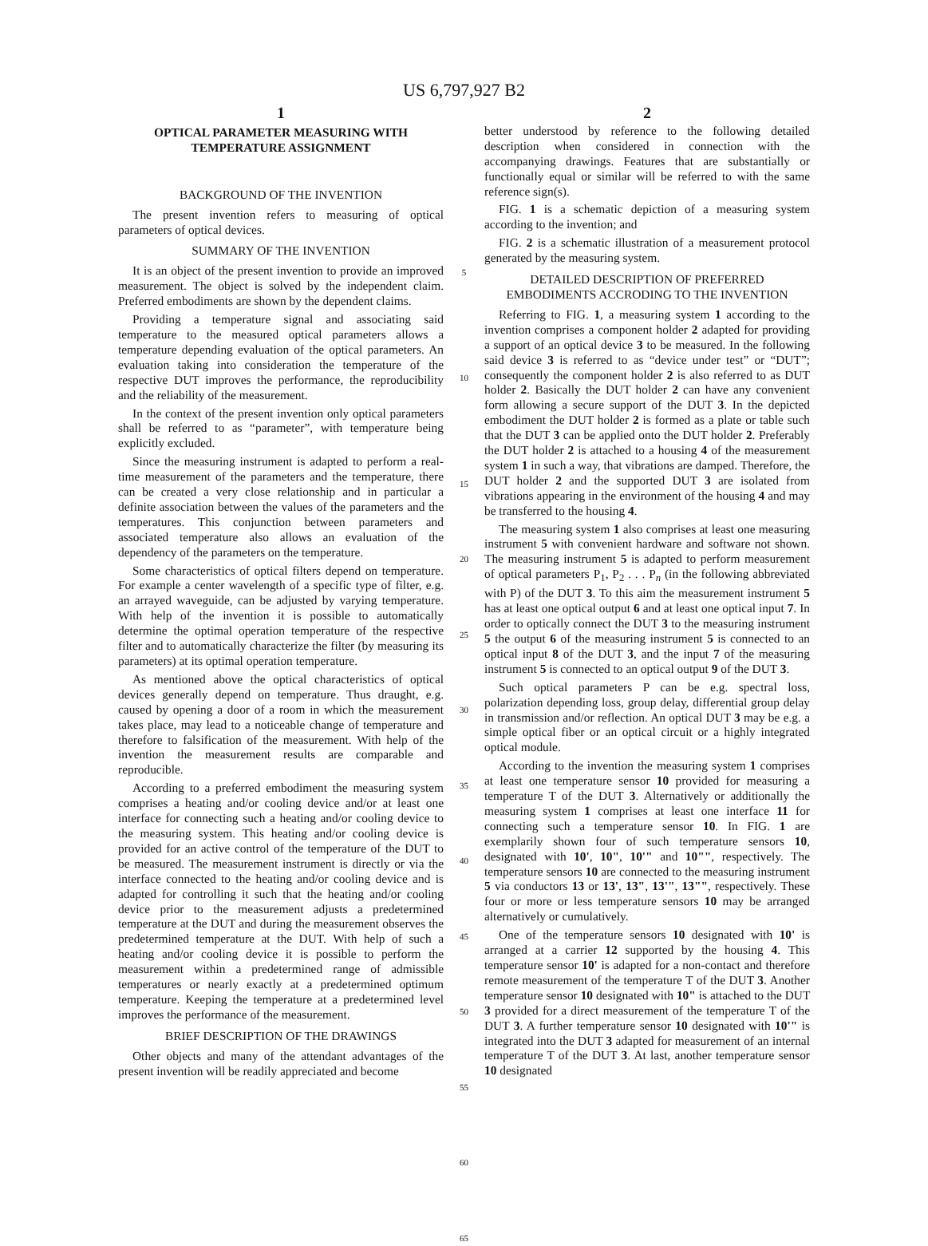US 6,797,927 B2
1
OPTICAL PARAMETER MEASURING WITH TEMPERATURE ASSIGNMENT
BACKGROUND OF THE INVENTION
The present invention refers to measuring of optical parameters of optical devices.
SUMMARY OF THE INVENTION
It is an object of the present invention to provide an improved measurement. The object is solved by the independent claim. Preferred embodiments are shown by the dependent claims.
Providing a temperature signal and associating said temperature to the measured optical parameters allows a temperature depending evaluation of the optical parameters. An evaluation taking into consideration the temperature of the respective DUT improves the performance, the reproducibility and the reliability of the measurement.
In the context of the present invention only optical parameters shall be referred to as “parameter”, with temperature being explicitly excluded.
Since the measuring instrument is adapted to perform a real-time measurement of the parameters and the temperature, there can be created a very close relationship and in particular a definite association between the values of the parameters and the temperatures. This conjunction between parameters and associated temperature also allows an evaluation of the dependency of the parameters on the temperature.
Some characteristics of optical filters depend on temperature. For example a center wavelength of a specific type of filter, e.g. an arrayed waveguide, can be adjusted by varying temperature. With help of the invention it is possible to automatically determine the optimal operation temperature of the respective filter and to automatically characterize the filter (by measuring its parameters) at its optimal operation temperature.
As mentioned above the optical characteristics of optical devices generally depend on temperature. Thus draught, e.g. caused by opening a door of a room in which the measurement takes place, may lead to a noticeable change of temperature and therefore to falsification of the measurement. With help of the invention the measurement results are comparable and reproducible.
According to a preferred embodiment the measuring system comprises a heating and/or cooling device and/or at least one interface for connecting such a heating and/or cooling device to the measuring system. This heating and/or cooling device is provided for an active control of the temperature of the DUT to be measured. The measurement instrument is directly or via the interface connected to the heating and/or cooling device and is adapted for controlling it such that the heating and/or cooling device prior to the measurement adjusts a predetermined temperature at the DUT and during the measurement observes the predetermined temperature at the DUT. With help of such a heating and/or cooling device it is possible to perform the measurement within a predetermined range of admissible temperatures or nearly exactly at a predetermined optimum temperature. Keeping the temperature at a predetermined level improves the performance of the measurement.
BRIEF DESCRIPTION OF THE DRAWINGS
Other objects and many of the attendant advantages of the present invention will be readily appreciated and become
5
10
15
20
25
30
35
40
45
50
55
60
65
2
better understood by reference to the following detailed description when considered in connection with the accompanying drawings. Features that are substantially or functionally equal or similar will be referred to with the same reference sign(s).
FIG. 1 is a schematic depiction of a measuring system according to the invention; and
FIG. 2 is a schematic illustration of a measurement protocol generated by the measuring system.
DETAILED DESCRIPTION OF PREFERRED EMBODIMENTS ACCRODING TO THE INVENTION
Referring to FIG. 1, a measuring system 1 according to the invention comprises a component holder 2 adapted for providing a support of an optical device 3 to be measured. In the following said device 3 is referred to as “device under test” or “DUT”; consequently the component holder 2 is also referred to as DUT holder 2. Basically the DUT holder 2 can have any convenient form allowing a secure support of the DUT 3. In the depicted embodiment the DUT holder 2 is formed as a plate or table such that the DUT 3 can be applied onto the DUT holder 2. Preferably the DUT holder 2 is attached to a housing 4 of the measurement system 1 in such a way, that vibrations are damped. Therefore, the DUT holder 2 and the supported DUT 3 are isolated from vibrations appearing in the environment of the housing 4 and may be transferred to the housing 4.
The measuring system 1 also comprises at least one measuring instrument 5 with convenient hardware and software not shown. The measuring instrument 5 is adapted to perform measurement of optical parameters P<sub>1</sub>, P<sub>2</sub> . . . P<sub>n</sub> (in the following abbreviated with P) of the DUT 3. To this aim the measurement instrument 5 has at least one optical output 6 and at least one optical input 7. In order to optically connect the DUT 3 to the measuring instrument 5 the output 6 of the measuring instrument 5 is connected to an optical input 8 of the DUT 3, and the input 7 of the measuring instrument 5 is connected to an optical output 9 of the DUT 3.
Such optical parameters P can be e.g. spectral loss, polarization depending loss, group delay, differential group delay in transmission and/or reflection. An optical DUT 3 may be e.g. a simple optical fiber or an optical circuit or a highly integrated optical module.
According to the invention the measuring system 1 comprises at least one temperature sensor 10 provided for measuring a temperature T of the DUT 3. Alternatively or additionally the measuring system 1 comprises at least one interface 11 for connecting such a temperature sensor 10. In FIG. 1 are exemplarily shown four of such temperature sensors 10, designated with 10', 10", 10'" and 10"", respectively. The temperature sensors 10 are connected to the measuring instrument 5 via conductors 13 or 13', 13", 13'", 13"", respectively. These four or more or less temperature sensors 10 may be arranged alternatively or cumulatively.
One of the temperature sensors 10 designated with 10' is arranged at a carrier 12 supported by the housing 4. This temperature sensor 10' is adapted for a non-contact and therefore remote measurement of the temperature T of the DUT 3. Another temperature sensor 10 designated with 10" is attached to the DUT 3 provided for a direct measurement of the temperature T of the DUT 3. A further temperature sensor 10 designated with 10'" is integrated into the DUT 3 adapted for measurement of an internal temperature T of the DUT 3. At last, another temperature sensor 10 designated